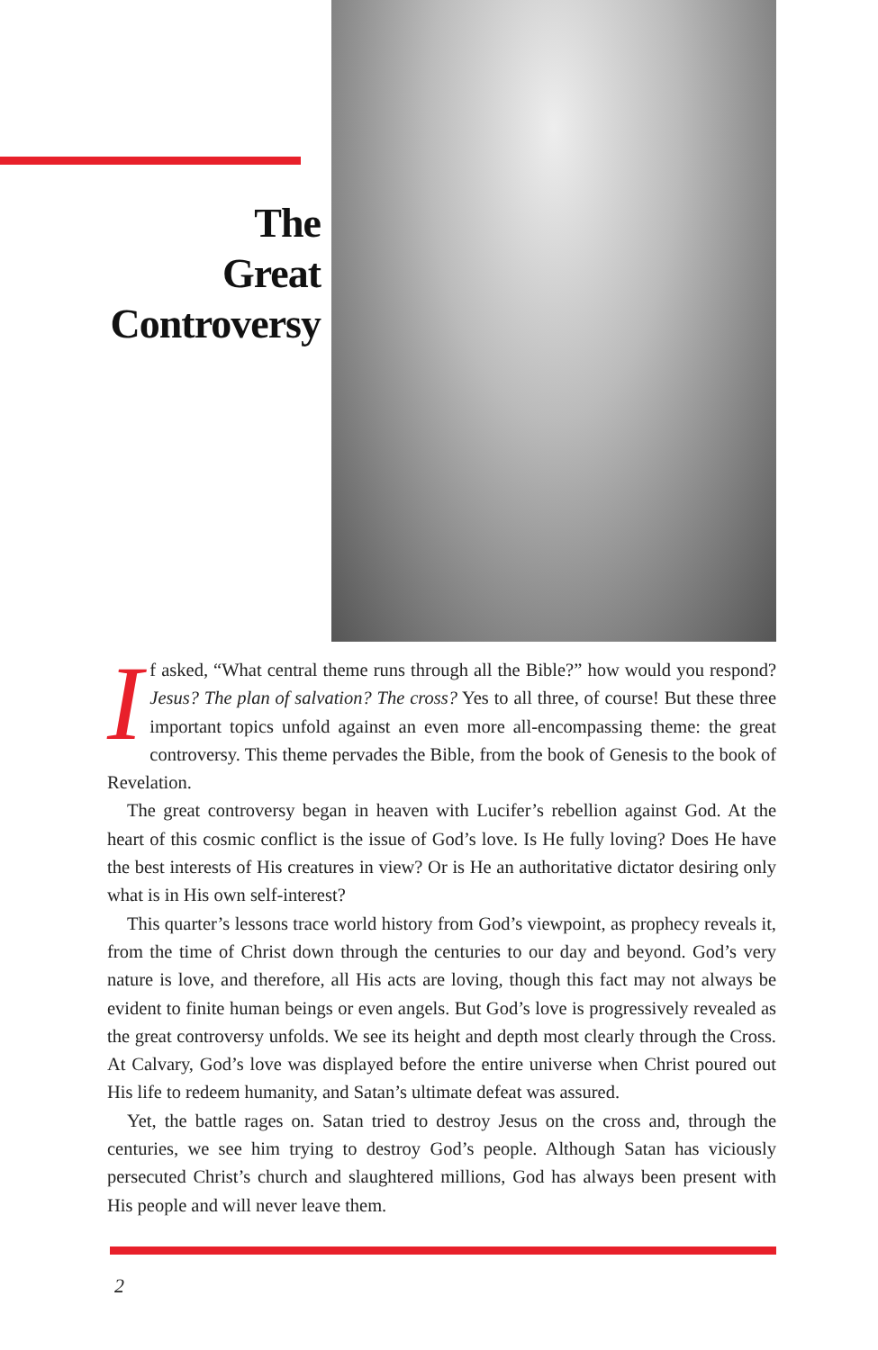The
Great
Controversy
If asked, “What central theme runs through all the Bible?” how would you respond? Jesus? The plan of salvation? The cross? Yes to all three, of course! But these three important topics unfold against an even more all-encompassing theme: the great controversy. This theme pervades the Bible, from the book of Genesis to the book of Revelation.
The great controversy began in heaven with Lucifer’s rebellion against God. At the heart of this cosmic conflict is the issue of God’s love. Is He fully loving? Does He have the best interests of His creatures in view? Or is He an authoritative dictator desiring only what is in His own self-interest?
This quarter’s lessons trace world history from God’s viewpoint, as prophecy reveals it, from the time of Christ down through the centuries to our day and beyond. God’s very nature is love, and therefore, all His acts are loving, though this fact may not always be evident to finite human beings or even angels. But God’s love is progressively revealed as the great controversy unfolds. We see its height and depth most clearly through the Cross. At Calvary, God’s love was displayed before the entire universe when Christ poured out His life to redeem humanity, and Satan’s ultimate defeat was assured.
Yet, the battle rages on. Satan tried to destroy Jesus on the cross and, through the centuries, we see him trying to destroy God’s people. Although Satan has viciously persecuted Christ’s church and slaughtered millions, God has always been present with His people and will never leave them.
2